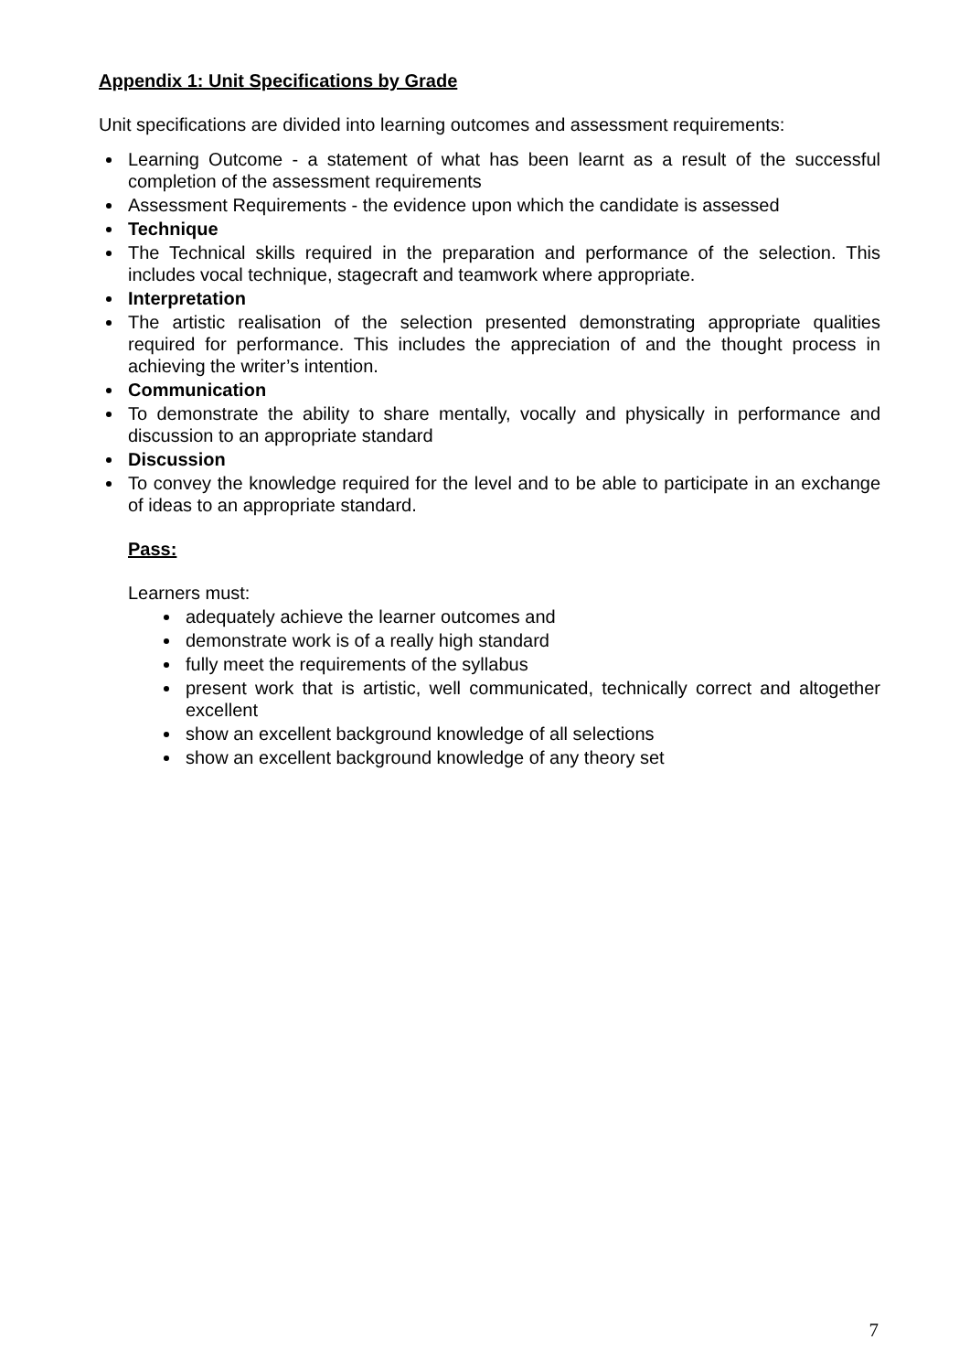Appendix 1: Unit Specifications by Grade
Unit specifications are divided into learning outcomes and assessment requirements:
Learning Outcome - a statement of what has been learnt as a result of the successful completion of the assessment requirements
Assessment Requirements - the evidence upon which the candidate is assessed
Technique
The Technical skills required in the preparation and performance of the selection. This includes vocal technique, stagecraft and teamwork where appropriate.
Interpretation
The artistic realisation of the selection presented demonstrating appropriate qualities required for performance. This includes the appreciation of and the thought process in achieving the writer’s intention.
Communication
To demonstrate the ability to share mentally, vocally and physically in performance and discussion to an appropriate standard
Discussion
To convey the knowledge required for the level and to be able to participate in an exchange of ideas to an appropriate standard.
Pass:
Learners must:
adequately achieve the learner outcomes and
demonstrate work is of a really high standard
fully meet the requirements of the syllabus
present work that is artistic, well communicated, technically correct and altogether excellent
show an excellent background knowledge of all selections
show an excellent background knowledge of any theory set
7